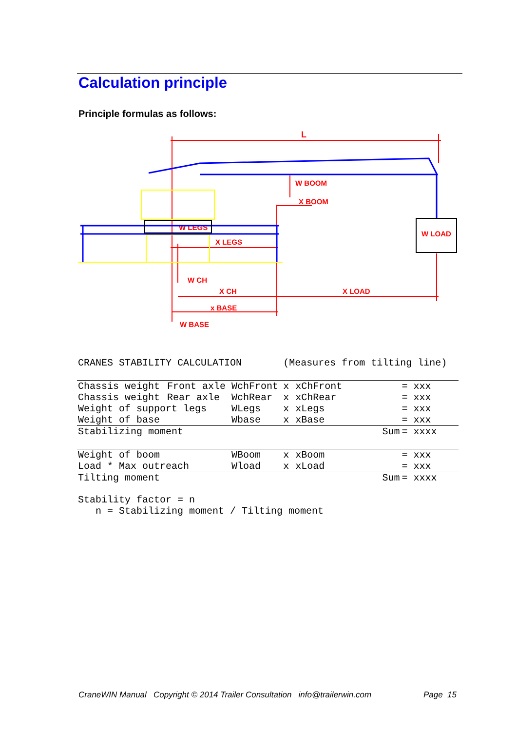Calculation principle
Principle formulas as follows:
L
W BOOM
X BOOM
W LEGS
X LEGS
W CH
X CH
X LOAD
x BASE
W BASE
W LOAD
| CRANES STABILITY CALCULATION | | | (Measures from tilting line) | | | |
| Chassis weight | Front axle | WchFront | x | xChFront | | = xxx |
| Chassis weight | Rear axle | WchRear | x | xChRear | | = xxx |
| Weight of support legs | | WLegs | x | xLegs | | = xxx |
| Weight of base | | Wbase | x | xBase | | = xxx |
| Stabilizing moment | | | | | Sum | = xxxx |
| Weight of boom | | WBoom | x | xBoom | | = xxx |
| Load * Max outreach | | Wload | x | xLoad | | = xxx |
| Tilting moment | | | | | Sum | = xxxx |
| Stability factor = n | | | | | | |
| n = Stabilizing moment / Tilting moment | | | | | | |
CraneWIN Manual Copyright © 2014 Trailer Consultation info@trailerwin.com Page 15